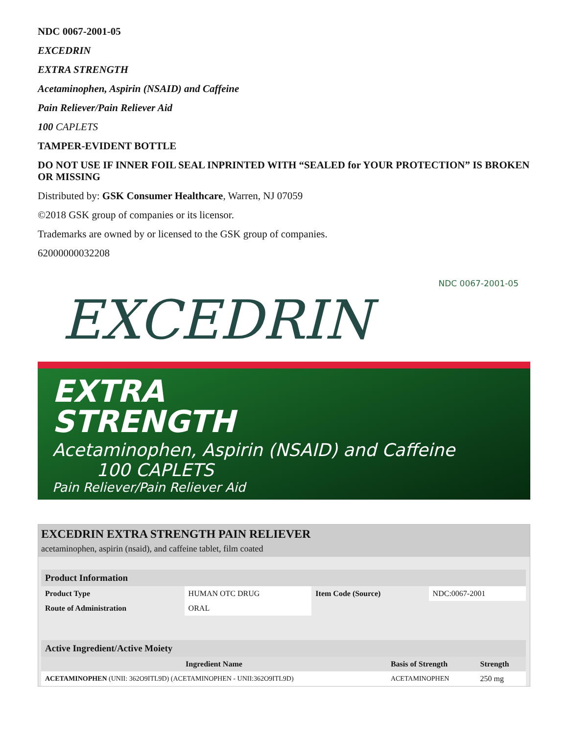NDC 0067-2001-05
EXCEDRIN
EXTRA STRENGTH
Acetaminophen, Aspirin (NSAID) and Caffeine
Pain Reliever/Pain Reliever Aid
100 CAPLETS
TAMPER-EVIDENT BOTTLE
DO NOT USE IF INNER FOIL SEAL INPRINTED WITH “SEALED for YOUR PROTECTION” IS BROKEN OR MISSING
Distributed by: GSK Consumer Healthcare, Warren, NJ 07059
©2018 GSK group of companies or its licensor.
Trademarks are owned by or licensed to the GSK group of companies.
62000000032208
NDC 0067-2001-05
EXCEDRIN
EXTRA
STRENGTH
Acetaminophen, Aspirin (NSAID) and Caffeine 100 CAPLETS
Pain Reliever/Pain Reliever Aid
EXCEDRIN EXTRA STRENGTH PAIN RELIEVER
acetaminophen, aspirin (nsaid), and caffeine tablet, film coated
| Product Information | | | |
| Product Type | HUMAN OTC DRUG | Item Code (Source) | NDC:0067-2001 |
| Route of Administration | ORAL | | |
| Active Ingredient/Active Moiety | | |
| Ingredient Name | Basis of Strength | Strength |
| ACETAMINOPHEN (UNII: 362O9ITL9D) (ACETAMINOPHEN - UNII:362O9ITL9D) | ACETAMINOPHEN | 250 mg |